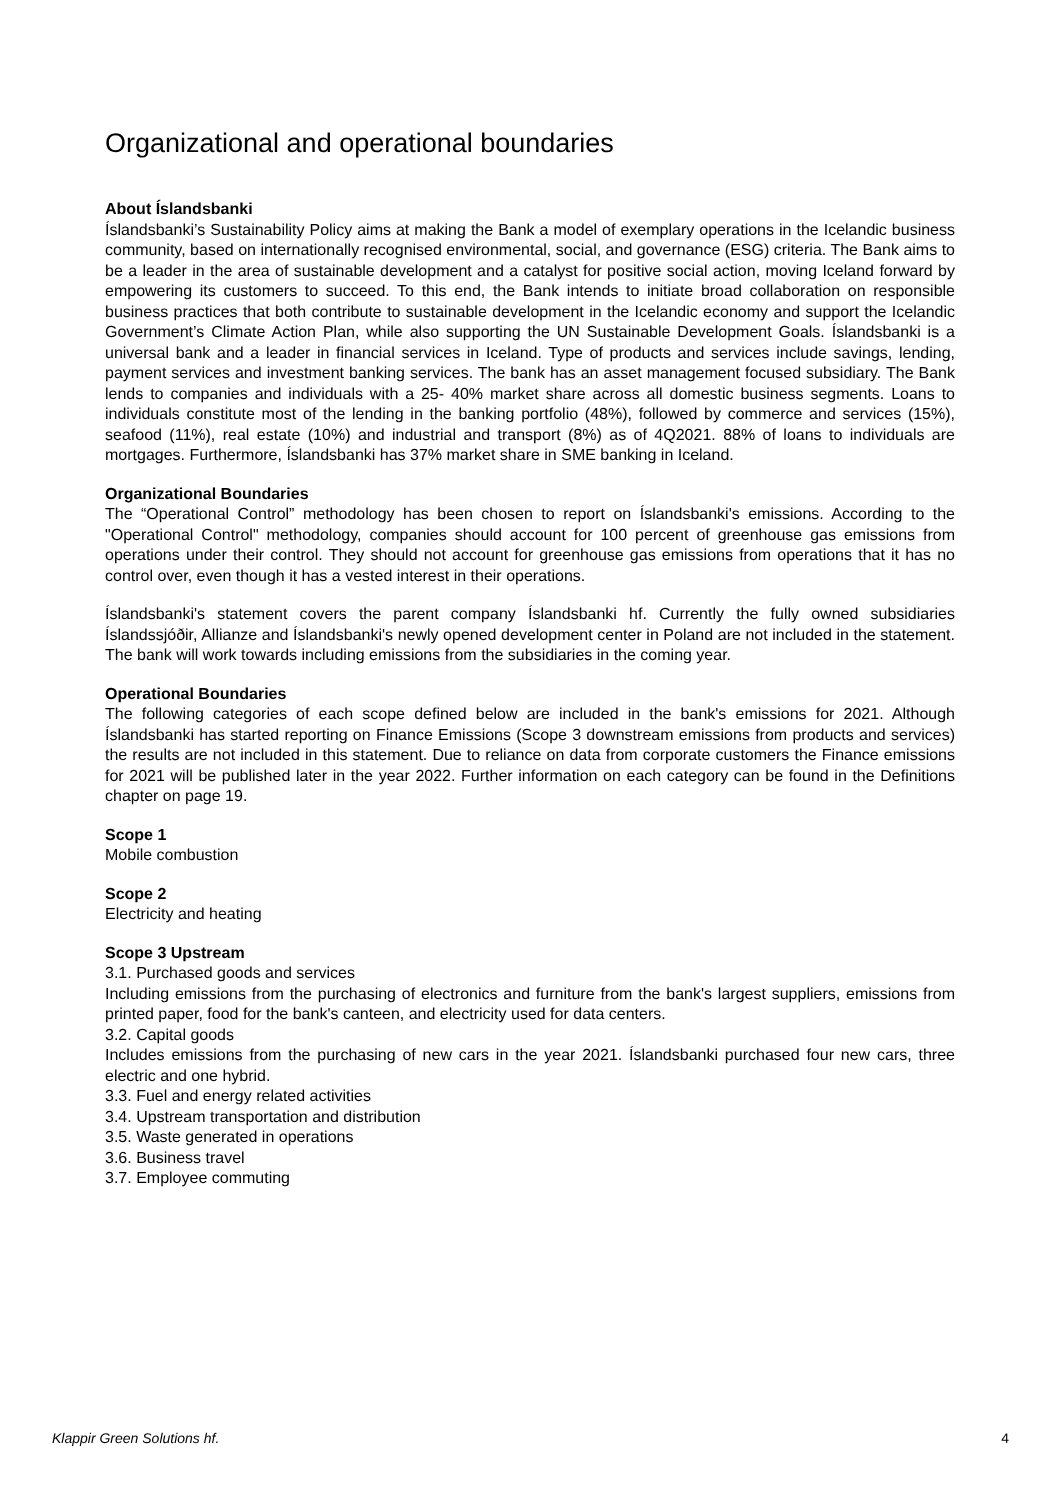Organizational and operational boundaries
About Íslandsbanki
Íslandsbanki’s Sustainability Policy aims at making the Bank a model of exemplary operations in the Icelandic business community, based on internationally recognised environmental, social, and governance (ESG) criteria. The Bank aims to be a leader in the area of sustainable development and a catalyst for positive social action, moving Iceland forward by empowering its customers to succeed. To this end, the Bank intends to initiate broad collaboration on responsible business practices that both contribute to sustainable development in the Icelandic economy and support the Icelandic Government’s Climate Action Plan, while also supporting the UN Sustainable Development Goals. Íslandsbanki is a universal bank and a leader in financial services in Iceland. Type of products and services include savings, lending, payment services and investment banking services. The bank has an asset management focused subsidiary. The Bank lends to companies and individuals with a 25- 40% market share across all domestic business segments. Loans to individuals constitute most of the lending in the banking portfolio (48%), followed by commerce and services (15%), seafood (11%), real estate (10%) and industrial and transport (8%) as of 4Q2021. 88% of loans to individuals are mortgages. Furthermore, Íslandsbanki has 37% market share in SME banking in Iceland.
Organizational Boundaries
The “Operational Control” methodology has been chosen to report on Íslandsbanki's emissions. According to the "Operational Control" methodology, companies should account for 100 percent of greenhouse gas emissions from operations under their control. They should not account for greenhouse gas emissions from operations that it has no control over, even though it has a vested interest in their operations.
Íslandsbanki's statement covers the parent company Íslandsbanki hf. Currently the fully owned subsidiaries Íslandssjóðir, Allianze and Íslandsbanki's newly opened development center in Poland are not included in the statement. The bank will work towards including emissions from the subsidiaries in the coming year.
Operational Boundaries
The following categories of each scope defined below are included in the bank's emissions for 2021. Although Íslandsbanki has started reporting on Finance Emissions (Scope 3 downstream emissions from products and services) the results are not included in this statement. Due to reliance on data from corporate customers the Finance emissions for 2021 will be published later in the year 2022. Further information on each category can be found in the Definitions chapter on page 19.
Scope 1
Mobile combustion
Scope 2
Electricity and heating
Scope 3 Upstream
3.1. Purchased goods and services
Including emissions from the purchasing of electronics and furniture from the bank's largest suppliers, emissions from printed paper, food for the bank's canteen, and electricity used for data centers.
3.2. Capital goods
Includes emissions from the purchasing of new cars in the year 2021. Íslandsbanki purchased four new cars, three electric and one hybrid.
3.3. Fuel and energy related activities
3.4. Upstream transportation and distribution
3.5. Waste generated in operations
3.6. Business travel
3.7. Employee commuting
Klappir Green Solutions hf. 4